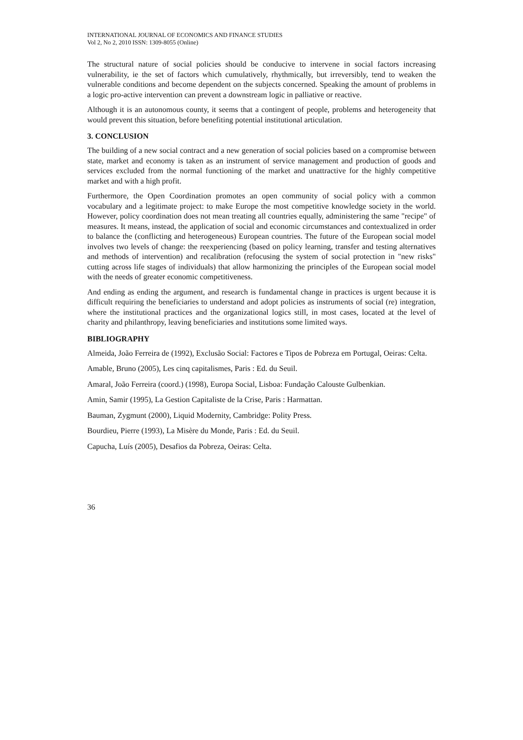INTERNATIONAL JOURNAL OF ECONOMICS AND FINANCE STUDIES
Vol 2, No 2, 2010 ISSN: 1309-8055 (Online)
The structural nature of social policies should be conducive to intervene in social factors increasing vulnerability, ie the set of factors which cumulatively, rhythmically, but irreversibly, tend to weaken the vulnerable conditions and become dependent on the subjects concerned. Speaking the amount of problems in a logic pro-active intervention can prevent a downstream logic in palliative or reactive.
Although it is an autonomous county, it seems that a contingent of people, problems and heterogeneity that would prevent this situation, before benefiting potential institutional articulation.
3. CONCLUSION
The building of a new social contract and a new generation of social policies based on a compromise between state, market and economy is taken as an instrument of service management and production of goods and services excluded from the normal functioning of the market and unattractive for the highly competitive market and with a high profit.
Furthermore, the Open Coordination promotes an open community of social policy with a common vocabulary and a legitimate project: to make Europe the most competitive knowledge society in the world. However, policy coordination does not mean treating all countries equally, administering the same "recipe" of measures. It means, instead, the application of social and economic circumstances and contextualized in order to balance the (conflicting and heterogeneous) European countries. The future of the European social model involves two levels of change: the reexperiencing (based on policy learning, transfer and testing alternatives and methods of intervention) and recalibration (refocusing the system of social protection in "new risks" cutting across life stages of individuals) that allow harmonizing the principles of the European social model with the needs of greater economic competitiveness.
And ending as ending the argument, and research is fundamental change in practices is urgent because it is difficult requiring the beneficiaries to understand and adopt policies as instruments of social (re) integration, where the institutional practices and the organizational logics still, in most cases, located at the level of charity and philanthropy, leaving beneficiaries and institutions some limited ways.
BIBLIOGRAPHY
Almeida, João Ferreira de (1992), Exclusão Social: Factores e Tipos de Pobreza em Portugal, Oeiras: Celta.
Amable, Bruno (2005), Les cinq capitalismes, Paris : Ed. du Seuil.
Amaral, João Ferreira (coord.) (1998), Europa Social, Lisboa: Fundação Calouste Gulbenkian.
Amin, Samir (1995), La Gestion Capitaliste de la Crise, Paris : Harmattan.
Bauman, Zygmunt (2000), Liquid Modernity, Cambridge: Polity Press.
Bourdieu, Pierre (1993), La Misère du Monde, Paris : Ed. du Seuil.
Capucha, Luís (2005), Desafios da Pobreza, Oeiras: Celta.
36